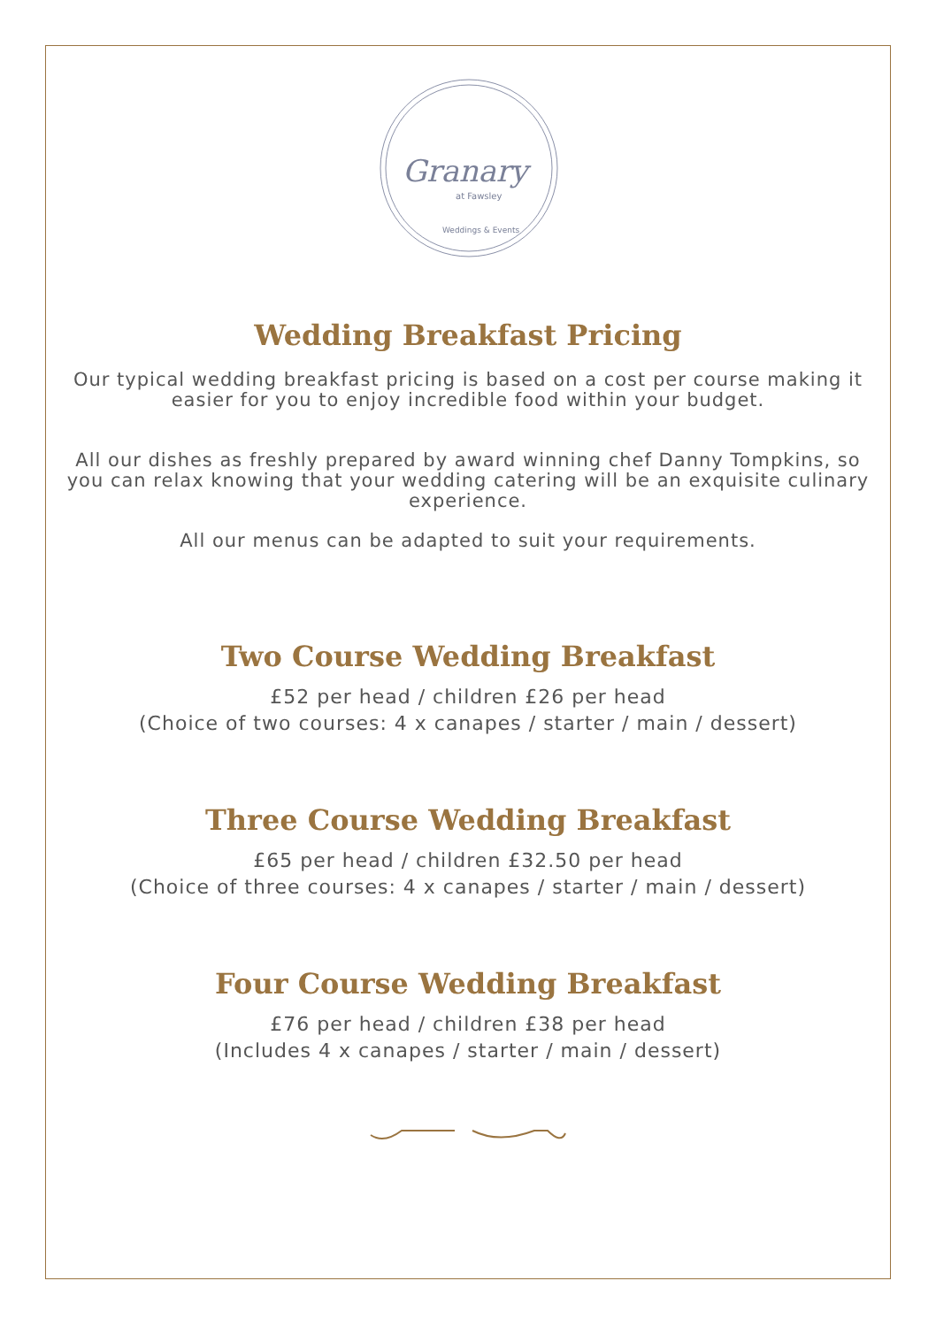Granary
at Fawsley
Weddings & Events
Wedding Breakfast Pricing
Our typical wedding breakfast pricing is based on a cost per course making it
easier for you to enjoy incredible food within your budget.
All our dishes as freshly prepared by award winning chef Danny Tompkins, so
you can relax knowing that your wedding catering will be an exquisite culinary
experience.
All our menus can be adapted to suit your requirements.
Two Course Wedding Breakfast
£52 per head / children £26 per head
(Choice of two courses: 4 x canapes / starter / main / dessert)
Three Course Wedding Breakfast
£65 per head / children £32.50 per head
(Choice of three courses: 4 x canapes / starter / main / dessert)
Four Course Wedding Breakfast
£76 per head / children £38 per head
(Includes 4 x canapes / starter / main / dessert)